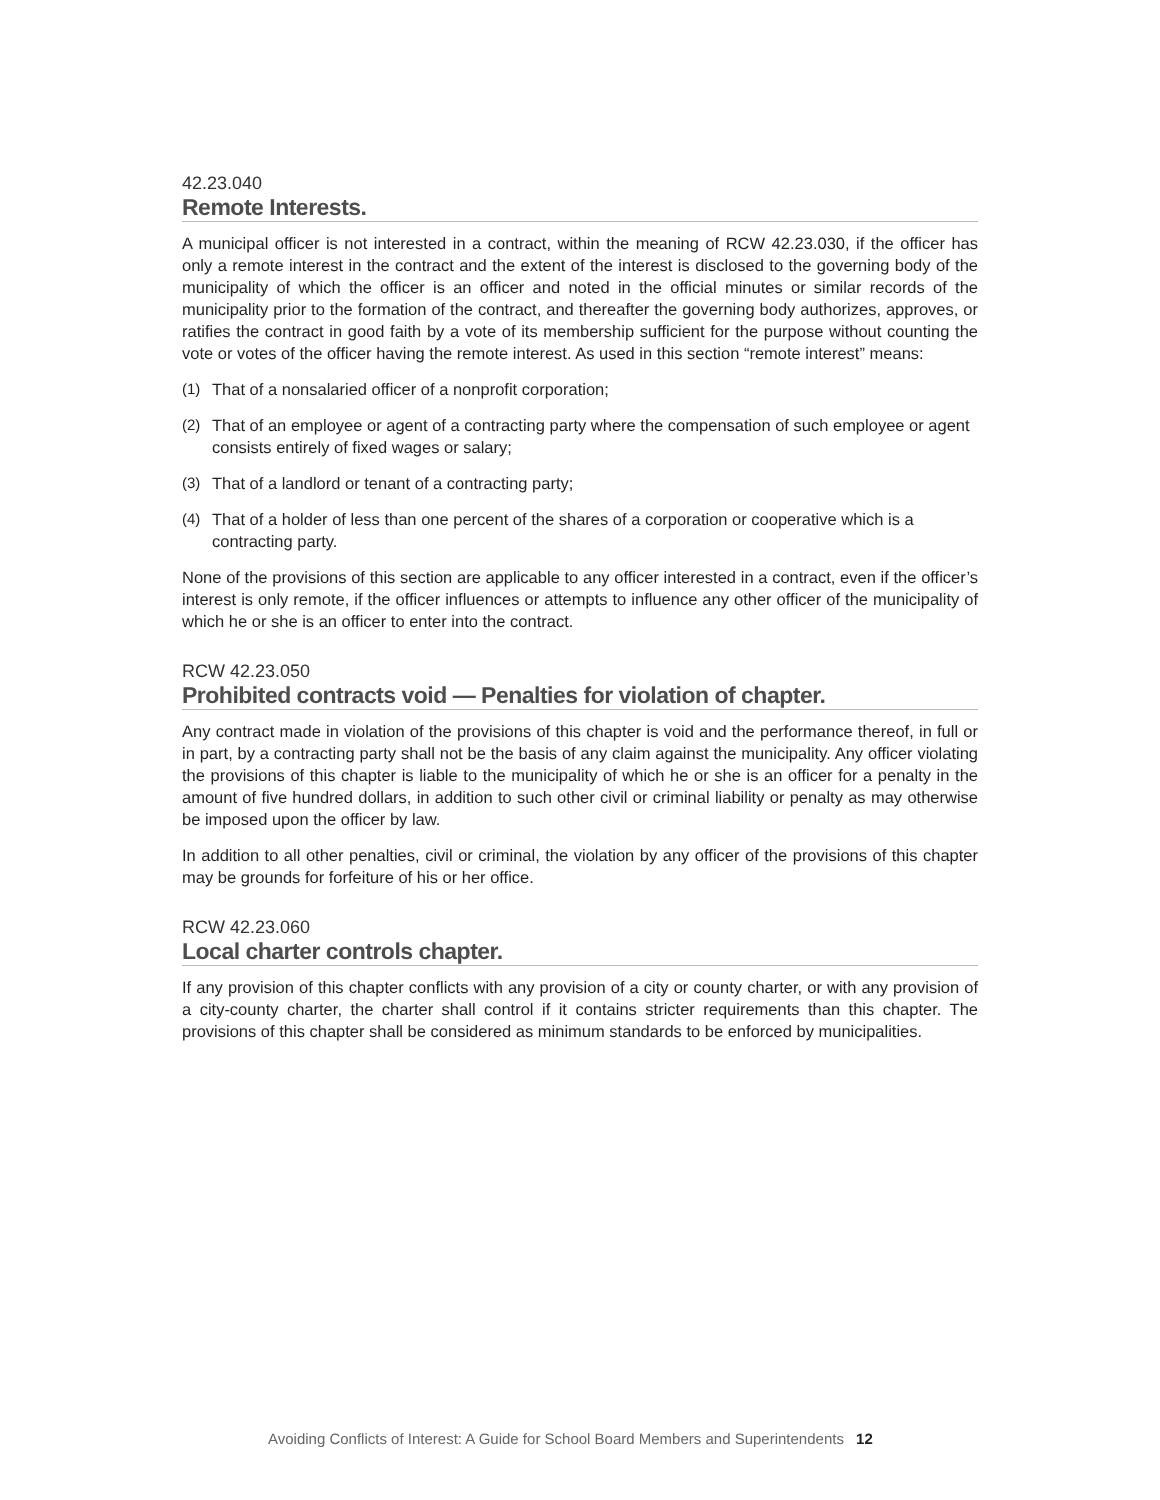42.23.040
Remote Interests.
A municipal officer is not interested in a contract, within the meaning of RCW 42.23.030, if the officer has only a remote interest in the contract and the extent of the interest is disclosed to the governing body of the municipality of which the officer is an officer and noted in the official minutes or similar records of the municipality prior to the formation of the contract, and thereafter the governing body authorizes, approves, or ratifies the contract in good faith by a vote of its membership sufficient for the purpose without counting the vote or votes of the officer having the remote interest. As used in this section “remote interest” means:
(1) That of a nonsalaried officer of a nonprofit corporation;
(2) That of an employee or agent of a contracting party where the compensation of such employee or agent consists entirely of fixed wages or salary;
(3) That of a landlord or tenant of a contracting party;
(4) That of a holder of less than one percent of the shares of a corporation or cooperative which is a contracting party.
None of the provisions of this section are applicable to any officer interested in a contract, even if the officer’s interest is only remote, if the officer influences or attempts to influence any other officer of the municipality of which he or she is an officer to enter into the contract.
RCW 42.23.050
Prohibited contracts void — Penalties for violation of chapter.
Any contract made in violation of the provisions of this chapter is void and the performance thereof, in full or in part, by a contracting party shall not be the basis of any claim against the municipality. Any officer violating the provisions of this chapter is liable to the municipality of which he or she is an officer for a penalty in the amount of five hundred dollars, in addition to such other civil or criminal liability or penalty as may otherwise be imposed upon the officer by law.
In addition to all other penalties, civil or criminal, the violation by any officer of the provisions of this chapter may be grounds for forfeiture of his or her office.
RCW 42.23.060
Local charter controls chapter.
If any provision of this chapter conflicts with any provision of a city or county charter, or with any provision of a city-county charter, the charter shall control if it contains stricter requirements than this chapter. The provisions of this chapter shall be considered as minimum standards to be enforced by municipalities.
Avoiding Conflicts of Interest: A Guide for School Board Members and Superintendents 12